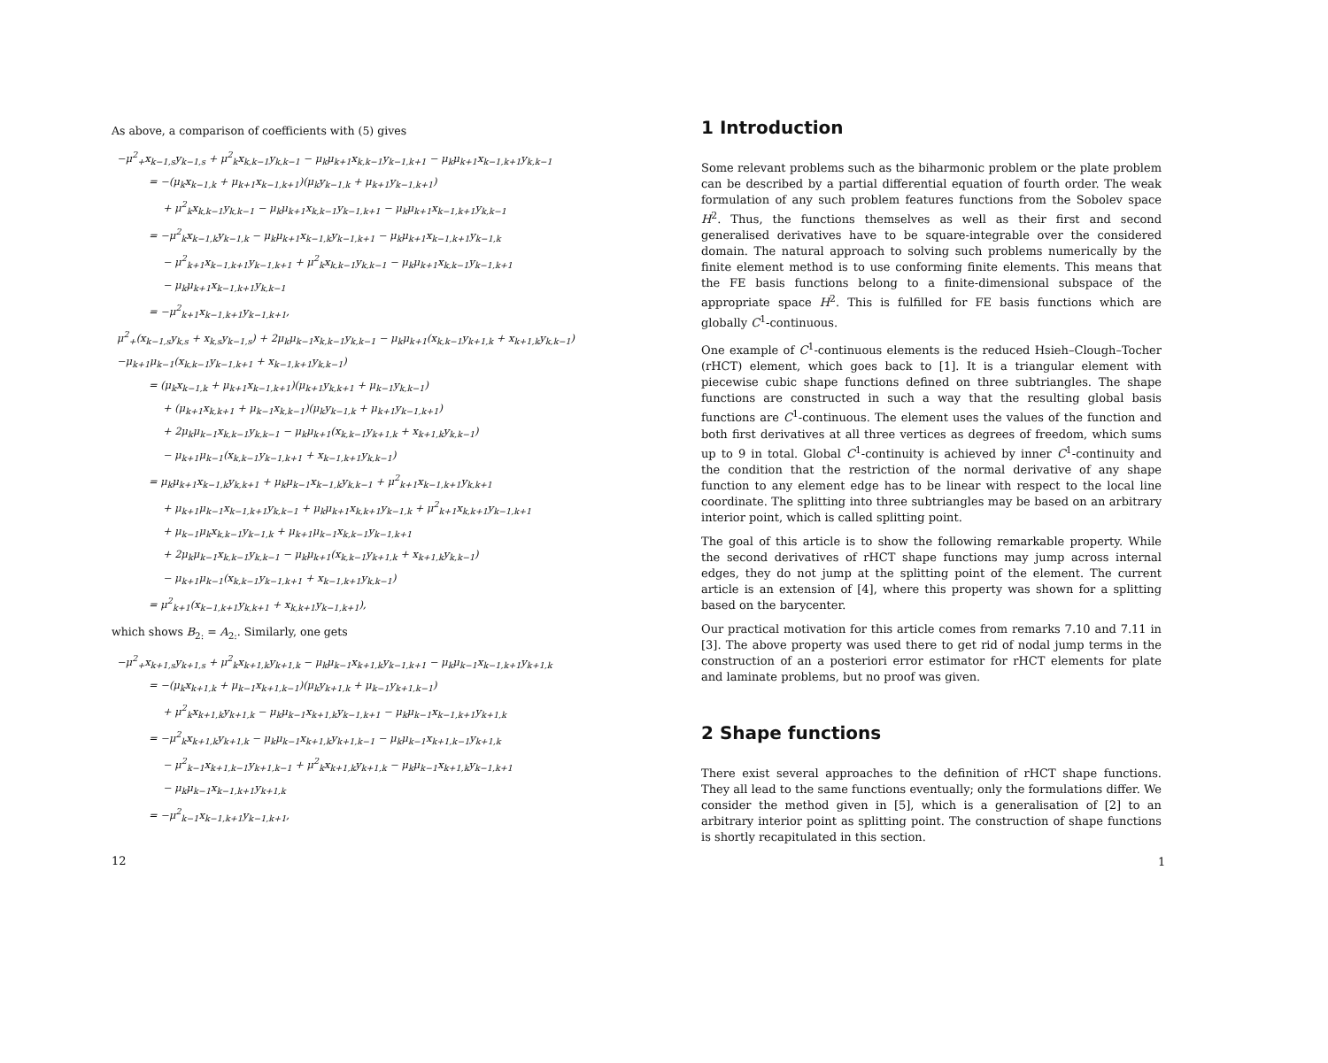As above, a comparison of coefficients with (5) gives
−μ<sup>2</sup><sub>+</sub>x<sub>k−1,s</sub>y<sub>k−1,s</sub> + μ<sup>2</sup><sub>k</sub>x<sub>k,k−1</sub>y<sub>k,k−1</sub> − μ<sub>k</sub>μ<sub>k+1</sub>x<sub>k,k−1</sub>y<sub>k−1,k+1</sub> − μ<sub>k</sub>μ<sub>k+1</sub>x<sub>k−1,k+1</sub>y<sub>k,k−1</sub>
= −(μ<sub>k</sub>x<sub>k−1,k</sub> + μ<sub>k+1</sub>x<sub>k−1,k+1</sub>)(μ<sub>k</sub>y<sub>k−1,k</sub> + μ<sub>k+1</sub>y<sub>k−1,k+1</sub>)
+ μ<sup>2</sup><sub>k</sub>x<sub>k,k−1</sub>y<sub>k,k−1</sub> − μ<sub>k</sub>μ<sub>k+1</sub>x<sub>k,k−1</sub>y<sub>k−1,k+1</sub> − μ<sub>k</sub>μ<sub>k+1</sub>x<sub>k−1,k+1</sub>y<sub>k,k−1</sub>
= −μ<sup>2</sup><sub>k</sub>x<sub>k−1,k</sub>y<sub>k−1,k</sub> − μ<sub>k</sub>μ<sub>k+1</sub>x<sub>k−1,k</sub>y<sub>k−1,k+1</sub> − μ<sub>k</sub>μ<sub>k+1</sub>x<sub>k−1,k+1</sub>y<sub>k−1,k</sub>
− μ<sup>2</sup><sub>k+1</sub>x<sub>k−1,k+1</sub>y<sub>k−1,k+1</sub> + μ<sup>2</sup><sub>k</sub>x<sub>k,k−1</sub>y<sub>k,k−1</sub> − μ<sub>k</sub>μ<sub>k+1</sub>x<sub>k,k−1</sub>y<sub>k−1,k+1</sub>
− μ<sub>k</sub>μ<sub>k+1</sub>x<sub>k−1,k+1</sub>y<sub>k,k−1</sub>
= −μ<sup>2</sup><sub>k+1</sub>x<sub>k−1,k+1</sub>y<sub>k−1,k+1</sub>,
μ<sup>2</sup><sub>+</sub>(x<sub>k−1,s</sub>y<sub>k,s</sub> + x<sub>k,s</sub>y<sub>k−1,s</sub>) + 2μ<sub>k</sub>μ<sub>k−1</sub>x<sub>k,k−1</sub>y<sub>k,k−1</sub> − μ<sub>k</sub>μ<sub>k+1</sub>(x<sub>k,k−1</sub>y<sub>k+1,k</sub> + x<sub>k+1,k</sub>y<sub>k,k−1</sub>)
−μ<sub>k+1</sub>μ<sub>k−1</sub>(x<sub>k,k−1</sub>y<sub>k−1,k+1</sub> + x<sub>k−1,k+1</sub>y<sub>k,k−1</sub>)
= (μ<sub>k</sub>x<sub>k−1,k</sub> + μ<sub>k+1</sub>x<sub>k−1,k+1</sub>)(μ<sub>k+1</sub>y<sub>k,k+1</sub> + μ<sub>k−1</sub>y<sub>k,k−1</sub>)
+ (μ<sub>k+1</sub>x<sub>k,k+1</sub> + μ<sub>k−1</sub>x<sub>k,k−1</sub>)(μ<sub>k</sub>y<sub>k−1,k</sub> + μ<sub>k+1</sub>y<sub>k−1,k+1</sub>)
+ 2μ<sub>k</sub>μ<sub>k−1</sub>x<sub>k,k−1</sub>y<sub>k,k−1</sub> − μ<sub>k</sub>μ<sub>k+1</sub>(x<sub>k,k−1</sub>y<sub>k+1,k</sub> + x<sub>k+1,k</sub>y<sub>k,k−1</sub>)
− μ<sub>k+1</sub>μ<sub>k−1</sub>(x<sub>k,k−1</sub>y<sub>k−1,k+1</sub> + x<sub>k−1,k+1</sub>y<sub>k,k−1</sub>)
= μ<sub>k</sub>μ<sub>k+1</sub>x<sub>k−1,k</sub>y<sub>k,k+1</sub> + μ<sub>k</sub>μ<sub>k−1</sub>x<sub>k−1,k</sub>y<sub>k,k−1</sub> + μ<sup>2</sup><sub>k+1</sub>x<sub>k−1,k+1</sub>y<sub>k,k+1</sub>
+ μ<sub>k+1</sub>μ<sub>k−1</sub>x<sub>k−1,k+1</sub>y<sub>k,k−1</sub> + μ<sub>k</sub>μ<sub>k+1</sub>x<sub>k,k+1</sub>y<sub>k−1,k</sub> + μ<sup>2</sup><sub>k+1</sub>x<sub>k,k+1</sub>y<sub>k−1,k+1</sub>
+ μ<sub>k−1</sub>μ<sub>k</sub>x<sub>k,k−1</sub>y<sub>k−1,k</sub> + μ<sub>k+1</sub>μ<sub>k−1</sub>x<sub>k,k−1</sub>y<sub>k−1,k+1</sub>
+ 2μ<sub>k</sub>μ<sub>k−1</sub>x<sub>k,k−1</sub>y<sub>k,k−1</sub> − μ<sub>k</sub>μ<sub>k+1</sub>(x<sub>k,k−1</sub>y<sub>k+1,k</sub> + x<sub>k+1,k</sub>y<sub>k,k−1</sub>)
− μ<sub>k+1</sub>μ<sub>k−1</sub>(x<sub>k,k−1</sub>y<sub>k−1,k+1</sub> + x<sub>k−1,k+1</sub>y<sub>k,k−1</sub>)
= μ<sup>2</sup><sub>k+1</sub>(x<sub>k−1,k+1</sub>y<sub>k,k+1</sub> + x<sub>k,k+1</sub>y<sub>k−1,k+1</sub>),
which shows B<sub>2:</sub> = A<sub>2:</sub>. Similarly, one gets
−μ<sup>2</sup><sub>+</sub>x<sub>k+1,s</sub>y<sub>k+1,s</sub> + μ<sup>2</sup><sub>k</sub>x<sub>k+1,k</sub>y<sub>k+1,k</sub> − μ<sub>k</sub>μ<sub>k−1</sub>x<sub>k+1,k</sub>y<sub>k−1,k+1</sub> − μ<sub>k</sub>μ<sub>k−1</sub>x<sub>k−1,k+1</sub>y<sub>k+1,k</sub>
= −(μ<sub>k</sub>x<sub>k+1,k</sub> + μ<sub>k−1</sub>x<sub>k+1,k−1</sub>)(μ<sub>k</sub>y<sub>k+1,k</sub> + μ<sub>k−1</sub>y<sub>k+1,k−1</sub>)
+ μ<sup>2</sup><sub>k</sub>x<sub>k+1,k</sub>y<sub>k+1,k</sub> − μ<sub>k</sub>μ<sub>k−1</sub>x<sub>k+1,k</sub>y<sub>k−1,k+1</sub> − μ<sub>k</sub>μ<sub>k−1</sub>x<sub>k−1,k+1</sub>y<sub>k+1,k</sub>
= −μ<sup>2</sup><sub>k</sub>x<sub>k+1,k</sub>y<sub>k+1,k</sub> − μ<sub>k</sub>μ<sub>k−1</sub>x<sub>k+1,k</sub>y<sub>k+1,k−1</sub> − μ<sub>k</sub>μ<sub>k−1</sub>x<sub>k+1,k−1</sub>y<sub>k+1,k</sub>
− μ<sup>2</sup><sub>k−1</sub>x<sub>k+1,k−1</sub>y<sub>k+1,k−1</sub> + μ<sup>2</sup><sub>k</sub>x<sub>k+1,k</sub>y<sub>k+1,k</sub> − μ<sub>k</sub>μ<sub>k−1</sub>x<sub>k+1,k</sub>y<sub>k−1,k+1</sub>
− μ<sub>k</sub>μ<sub>k−1</sub>x<sub>k−1,k+1</sub>y<sub>k+1,k</sub>
= −μ<sup>2</sup><sub>k−1</sub>x<sub>k−1,k+1</sub>y<sub>k−1,k+1</sub>,
12
1 Introduction
Some relevant problems such as the biharmonic problem or the plate problem can be described by a partial differential equation of fourth order. The weak formulation of any such problem features functions from the Sobolev space H<sup>2</sup>. Thus, the functions themselves as well as their first and second generalised derivatives have to be square-integrable over the considered domain. The natural approach to solving such problems numerically by the finite element method is to use conforming finite elements. This means that the FE basis functions belong to a finite-dimensional subspace of the appropriate space H<sup>2</sup>. This is fulfilled for FE basis functions which are globally C<sup>1</sup>-continuous.
One example of C<sup>1</sup>-continuous elements is the reduced Hsieh–Clough–Tocher (rHCT) element, which goes back to [1]. It is a triangular element with piecewise cubic shape functions defined on three subtriangles. The shape functions are constructed in such a way that the resulting global basis functions are C<sup>1</sup>-continuous. The element uses the values of the function and both first derivatives at all three vertices as degrees of freedom, which sums up to 9 in total. Global C<sup>1</sup>-continuity is achieved by inner C<sup>1</sup>-continuity and the condition that the restriction of the normal derivative of any shape function to any element edge has to be linear with respect to the local line coordinate. The splitting into three subtriangles may be based on an arbitrary interior point, which is called splitting point.
The goal of this article is to show the following remarkable property. While the second derivatives of rHCT shape functions may jump across internal edges, they do not jump at the splitting point of the element. The current article is an extension of [4], where this property was shown for a splitting based on the barycenter.
Our practical motivation for this article comes from remarks 7.10 and 7.11 in [3]. The above property was used there to get rid of nodal jump terms in the construction of an a posteriori error estimator for rHCT elements for plate and laminate problems, but no proof was given.
2 Shape functions
There exist several approaches to the definition of rHCT shape functions. They all lead to the same functions eventually; only the formulations differ. We consider the method given in [5], which is a generalisation of [2] to an arbitrary interior point as splitting point. The construction of shape functions is shortly recapitulated in this section.
1